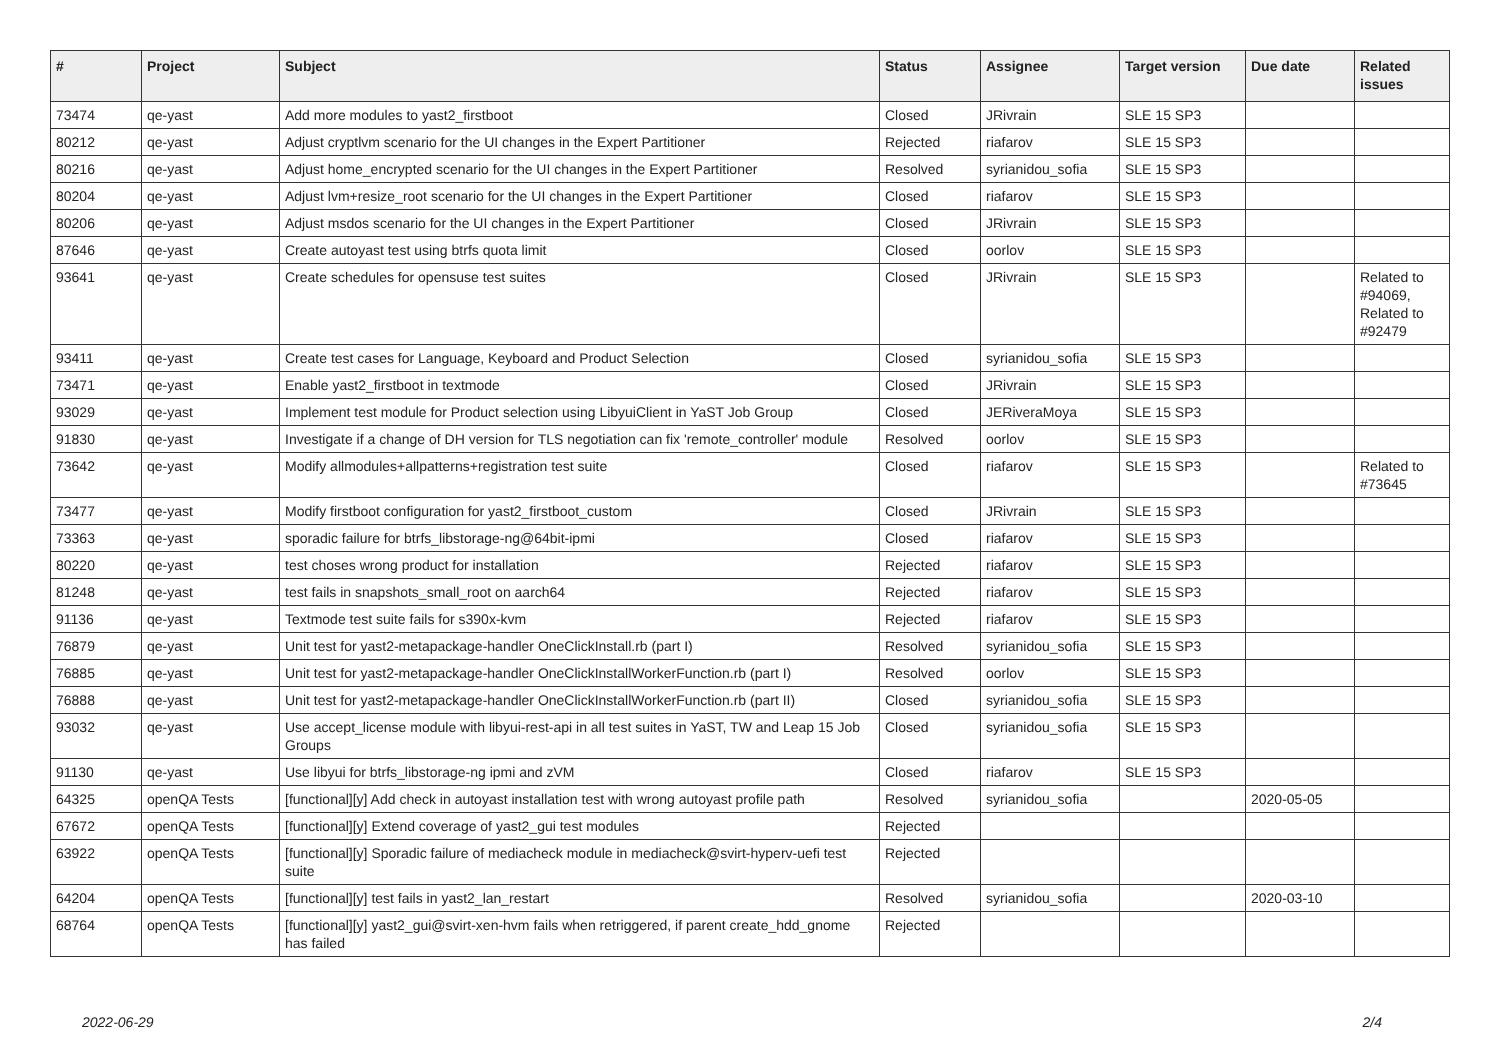| # | Project | Subject | Status | Assignee | Target version | Due date | Related issues |
| --- | --- | --- | --- | --- | --- | --- | --- |
| 73474 | qe-yast | Add more modules to yast2_firstboot | Closed | JRivrain | SLE 15 SP3 | | |
| 80212 | qe-yast | Adjust cryptlvm scenario for the UI changes in the Expert Partitioner | Rejected | riafarov | SLE 15 SP3 | | |
| 80216 | qe-yast | Adjust home_encrypted scenario for the UI changes in the Expert Partitioner | Resolved | syrianidou_sofia | SLE 15 SP3 | | |
| 80204 | qe-yast | Adjust lvm+resize_root scenario for the UI changes in the Expert Partitioner | Closed | riafarov | SLE 15 SP3 | | |
| 80206 | qe-yast | Adjust msdos scenario for the UI changes in the Expert Partitioner | Closed | JRivrain | SLE 15 SP3 | | |
| 87646 | qe-yast | Create autoyast test using btrfs quota limit | Closed | oorlov | SLE 15 SP3 | | |
| 93641 | qe-yast | Create schedules for opensuse test suites | Closed | JRivrain | SLE 15 SP3 | | Related to #94069, Related to #92479 |
| 93411 | qe-yast | Create test cases for Language, Keyboard and Product Selection | Closed | syrianidou_sofia | SLE 15 SP3 | | |
| 73471 | qe-yast | Enable yast2_firstboot in textmode | Closed | JRivrain | SLE 15 SP3 | | |
| 93029 | qe-yast | Implement test module for Product selection using LibyuiClient in YaST Job Group | Closed | JERiveraMoya | SLE 15 SP3 | | |
| 91830 | qe-yast | Investigate if a change of DH version for TLS negotiation can fix 'remote_controller' module | Resolved | oorlov | SLE 15 SP3 | | |
| 73642 | qe-yast | Modify allmodules+allpatterns+registration test suite | Closed | riafarov | SLE 15 SP3 | | Related to #73645 |
| 73477 | qe-yast | Modify firstboot configuration for yast2_firstboot_custom | Closed | JRivrain | SLE 15 SP3 | | |
| 73363 | qe-yast | sporadic failure for btrfs_libstorage-ng@64bit-ipmi | Closed | riafarov | SLE 15 SP3 | | |
| 80220 | qe-yast | test choses wrong product for installation | Rejected | riafarov | SLE 15 SP3 | | |
| 81248 | qe-yast | test fails in snapshots_small_root on aarch64 | Rejected | riafarov | SLE 15 SP3 | | |
| 91136 | qe-yast | Textmode test suite fails for s390x-kvm | Rejected | riafarov | SLE 15 SP3 | | |
| 76879 | qe-yast | Unit test for yast2-metapackage-handler OneClickInstall.rb (part I) | Resolved | syrianidou_sofia | SLE 15 SP3 | | |
| 76885 | qe-yast | Unit test for yast2-metapackage-handler OneClickInstallWorkerFunction.rb (part I) | Resolved | oorlov | SLE 15 SP3 | | |
| 76888 | qe-yast | Unit test for yast2-metapackage-handler OneClickInstallWorkerFunction.rb (part II) | Closed | syrianidou_sofia | SLE 15 SP3 | | |
| 93032 | qe-yast | Use accept_license module with libyui-rest-api in all test suites in YaST, TW and Leap 15 Job Groups | Closed | syrianidou_sofia | SLE 15 SP3 | | |
| 91130 | qe-yast | Use libyui for btrfs_libstorage-ng ipmi and zVM | Closed | riafarov | SLE 15 SP3 | | |
| 64325 | openQA Tests | [functional][y] Add check in autoyast installation test with wrong autoyast profile path | Resolved | syrianidou_sofia | | 2020-05-05 | |
| 67672 | openQA Tests | [functional][y] Extend coverage of yast2_gui test modules | Rejected | | | | |
| 63922 | openQA Tests | [functional][y] Sporadic failure of mediacheck module in mediacheck@svirt-hyperv-uefi test suite | Rejected | | | | |
| 64204 | openQA Tests | [functional][y] test fails in yast2_lan_restart | Resolved | syrianidou_sofia | | 2020-03-10 | |
| 68764 | openQA Tests | [functional][y] yast2_gui@svirt-xen-hvm fails when retriggered, if parent create_hdd_gnome has failed | Rejected | | | | |
2022-06-29 2/4